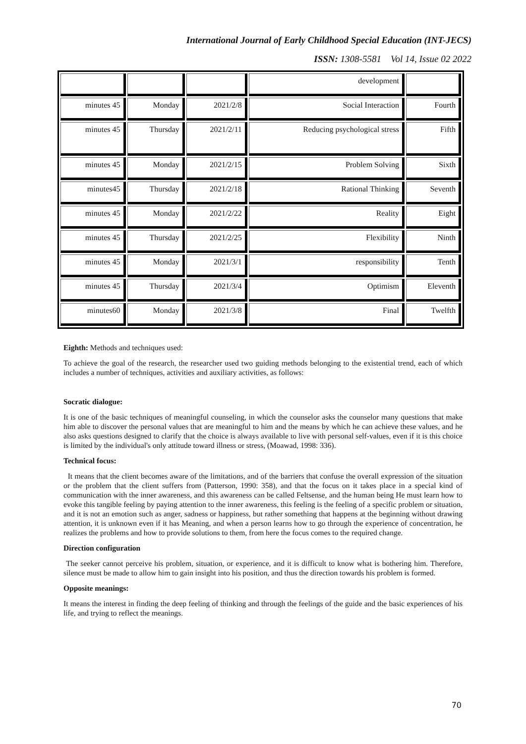International Journal of Early Childhood Special Education (INT-JECS)
ISSN: 1308-5581 Vol 14, Issue 02 2022
| | | | development | |
| minutes 45 | Monday | 2021/2/8 | Social Interaction | Fourth |
| minutes 45 | Thursday | 2021/2/11 | Reducing psychological stress | Fifth |
| minutes 45 | Monday | 2021/2/15 | Problem Solving | Sixth |
| minutes45 | Thursday | 2021/2/18 | Rational Thinking | Seventh |
| minutes 45 | Monday | 2021/2/22 | Reality | Eight |
| minutes 45 | Thursday | 2021/2/25 | Flexibility | Ninth |
| minutes 45 | Monday | 2021/3/1 | responsibility | Tenth |
| minutes 45 | Thursday | 2021/3/4 | Optimism | Eleventh |
| minutes60 | Monday | 2021/3/8 | Final | Twelfth |
Eighth: Methods and techniques used:
To achieve the goal of the research, the researcher used two guiding methods belonging to the existential trend, each of which includes a number of techniques, activities and auxiliary activities, as follows:
Socratic dialogue:
It is one of the basic techniques of meaningful counseling, in which the counselor asks the counselor many questions that make him able to discover the personal values that are meaningful to him and the means by which he can achieve these values, and he also asks questions designed to clarify that the choice is always available to live with personal self-values, even if it is this choice is limited by the individual's only attitude toward illness or stress, (Moawad, 1998: 336).
Technical focus:
It means that the client becomes aware of the limitations, and of the barriers that confuse the overall expression of the situation or the problem that the client suffers from (Patterson, 1990: 358), and that the focus on it takes place in a special kind of communication with the inner awareness, and this awareness can be called Feltsense, and the human being He must learn how to evoke this tangible feeling by paying attention to the inner awareness, this feeling is the feeling of a specific problem or situation, and it is not an emotion such as anger, sadness or happiness, but rather something that happens at the beginning without drawing attention, it is unknown even if it has Meaning, and when a person learns how to go through the experience of concentration, he realizes the problems and how to provide solutions to them, from here the focus comes to the required change.
Direction configuration
The seeker cannot perceive his problem, situation, or experience, and it is difficult to know what is bothering him. Therefore, silence must be made to allow him to gain insight into his position, and thus the direction towards his problem is formed.
Opposite meanings:
It means the interest in finding the deep feeling of thinking and through the feelings of the guide and the basic experiences of his life, and trying to reflect the meanings.
70